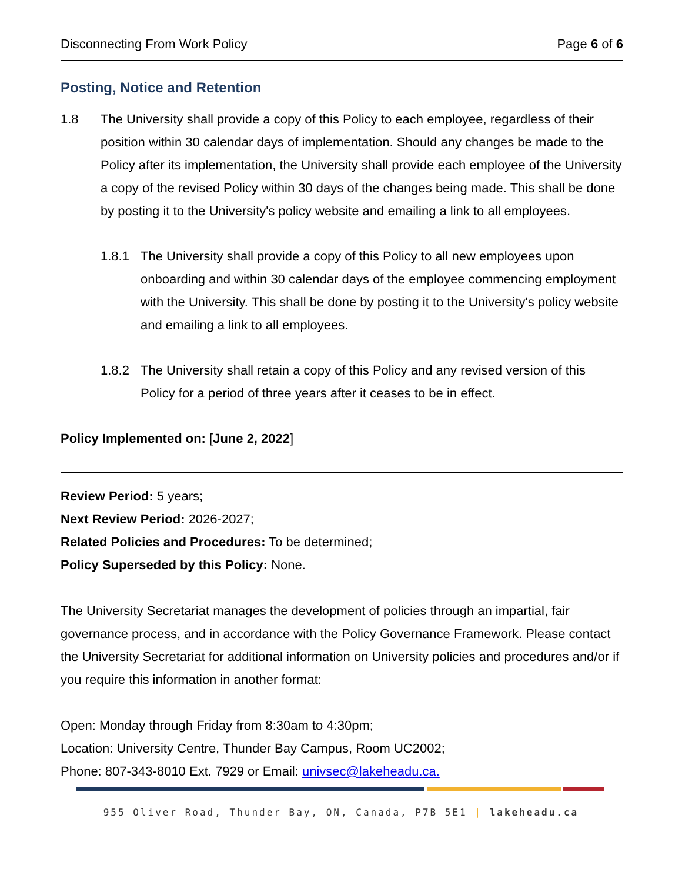Disconnecting From Work Policy Page 6 of 6
Posting, Notice and Retention
1.8 The University shall provide a copy of this Policy to each employee, regardless of their position within 30 calendar days of implementation. Should any changes be made to the Policy after its implementation, the University shall provide each employee of the University a copy of the revised Policy within 30 days of the changes being made. This shall be done by posting it to the University's policy website and emailing a link to all employees.
1.8.1 The University shall provide a copy of this Policy to all new employees upon onboarding and within 30 calendar days of the employee commencing employment with the University. This shall be done by posting it to the University's policy website and emailing a link to all employees.
1.8.2 The University shall retain a copy of this Policy and any revised version of this Policy for a period of three years after it ceases to be in effect.
Policy Implemented on: [June 2, 2022]
Review Period: 5 years;
Next Review Period: 2026-2027;
Related Policies and Procedures: To be determined;
Policy Superseded by this Policy: None.
The University Secretariat manages the development of policies through an impartial, fair governance process, and in accordance with the Policy Governance Framework. Please contact the University Secretariat for additional information on University policies and procedures and/or if you require this information in another format:
Open: Monday through Friday from 8:30am to 4:30pm;
Location: University Centre, Thunder Bay Campus, Room UC2002;
Phone: 807-343-8010 Ext. 7929 or Email: univsec@lakeheadu.ca.
955 Oliver Road, Thunder Bay, ON, Canada, P7B 5E1 | lakeheadu.ca